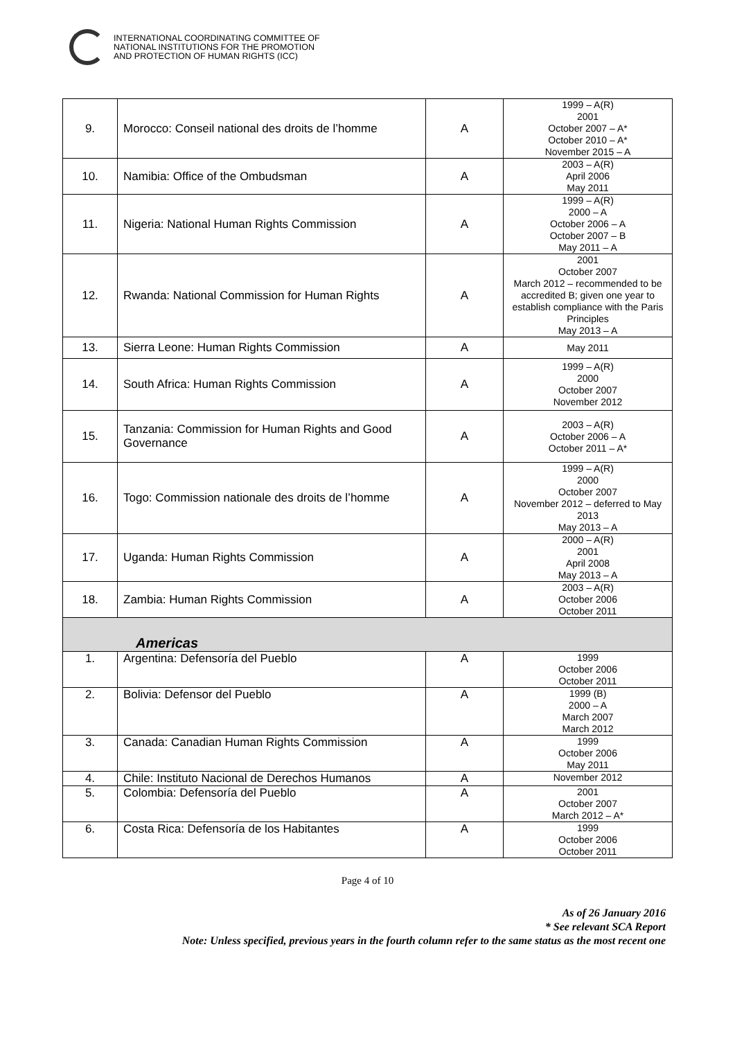INTERNATIONAL COORDINATING COMMITTEE OF
NATIONAL INSTITUTIONS FOR THE PROMOTION
AND PROTECTION OF HUMAN RIGHTS (ICC)
| 9. | Morocco: Conseil national des droits de l’homme | A | 1999 – A(R) 2001 October 2007 – A* October 2010 – A* November 2015 – A |
| 10. | Namibia: Office of the Ombudsman | A | 2003 – A(R) April 2006 May 2011 |
| 11. | Nigeria: National Human Rights Commission | A | 1999 – A(R) 2000 – A October 2006 – A October 2007 – B May 2011 – A |
| 12. | Rwanda: National Commission for Human Rights | A | 2001 October 2007 March 2012 – recommended to be accredited B; given one year to establish compliance with the Paris Principles May 2013 – A |
| 13. | Sierra Leone: Human Rights Commission | A | May 2011 |
| 14. | South Africa: Human Rights Commission | A | 1999 – A(R) 2000 October 2007 November 2012 |
| 15. | Tanzania: Commission for Human Rights and Good Governance | A | 2003 – A(R) October 2006 – A October 2011 – A* |
| 16. | Togo: Commission nationale des droits de l’homme | A | 1999 – A(R) 2000 October 2007 November 2012 – deferred to May 2013 May 2013 – A |
| 17. | Uganda: Human Rights Commission | A | 2000 – A(R) 2001 April 2008 May 2013 – A |
| 18. | Zambia: Human Rights Commission | A | 2003 – A(R) October 2006 October 2011 |
| Americas | | | |
| 1. | Argentina: Defensoría del Pueblo | A | 1999 October 2006 October 2011 |
| 2. | Bolivia: Defensor del Pueblo | A | 1999 (B) 2000 – A March 2007 March 2012 |
| 3. | Canada: Canadian Human Rights Commission | A | 1999 October 2006 May 2011 |
| 4. | Chile: Instituto Nacional de Derechos Humanos | A | November 2012 |
| 5. | Colombia: Defensoría del Pueblo | A | 2001 October 2007 March 2012 – A* |
| 6. | Costa Rica: Defensoría de los Habitantes | A | 1999 October 2006 October 2011 |
Page 4 of 10
As of 26 January 2016
* See relevant SCA Report
Note: Unless specified, previous years in the fourth column refer to the same status as the most recent one